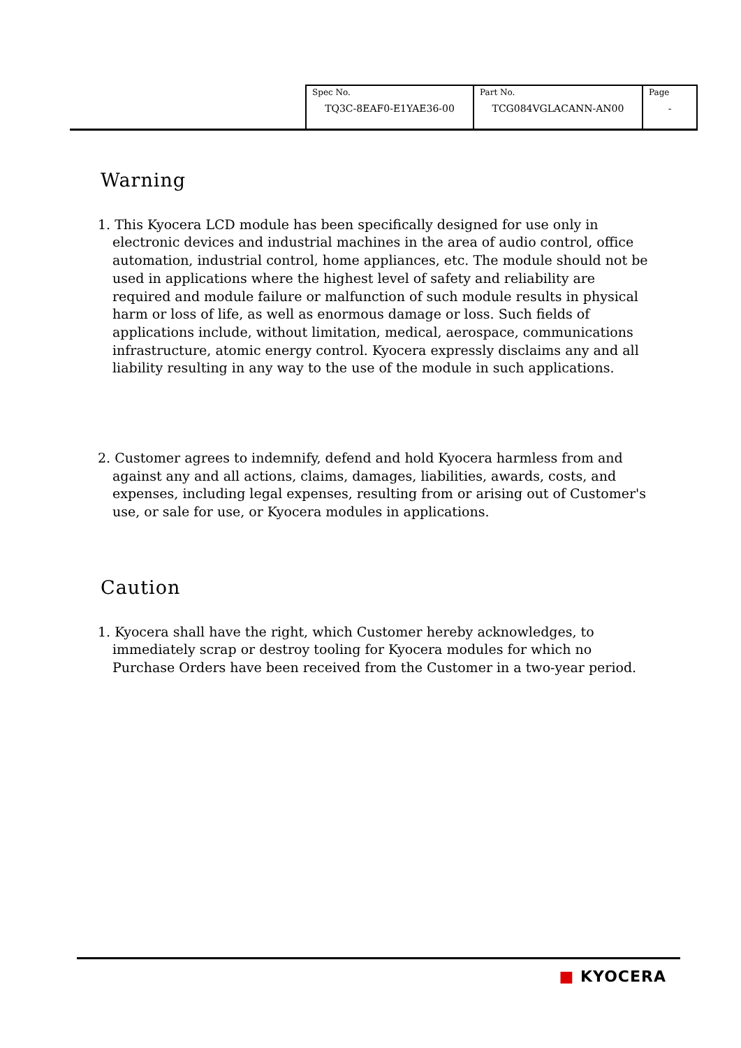| Spec No. TQ3C-8EAF0-E1YAE36-00 | Part No. TCG084VGLACANN-AN00 | Page - |
Warning
1. This Kyocera LCD module has been specifically designed for use only in electronic devices and industrial machines in the area of audio control, office automation, industrial control, home appliances, etc. The module should not be used in applications where the highest level of safety and reliability are required and module failure or malfunction of such module results in physical harm or loss of life, as well as enormous damage or loss. Such fields of applications include, without limitation, medical, aerospace, communications infrastructure, atomic energy control. Kyocera expressly disclaims any and all liability resulting in any way to the use of the module in such applications.
2. Customer agrees to indemnify, defend and hold Kyocera harmless from and against any and all actions, claims, damages, liabilities, awards, costs, and expenses, including legal expenses, resulting from or arising out of Customer's use, or sale for use, or Kyocera modules in applications.
Caution
1. Kyocera shall have the right, which Customer hereby acknowledges, to immediately scrap or destroy tooling for Kyocera modules for which no Purchase Orders have been received from the Customer in a two-year period.
■ KYOCERA